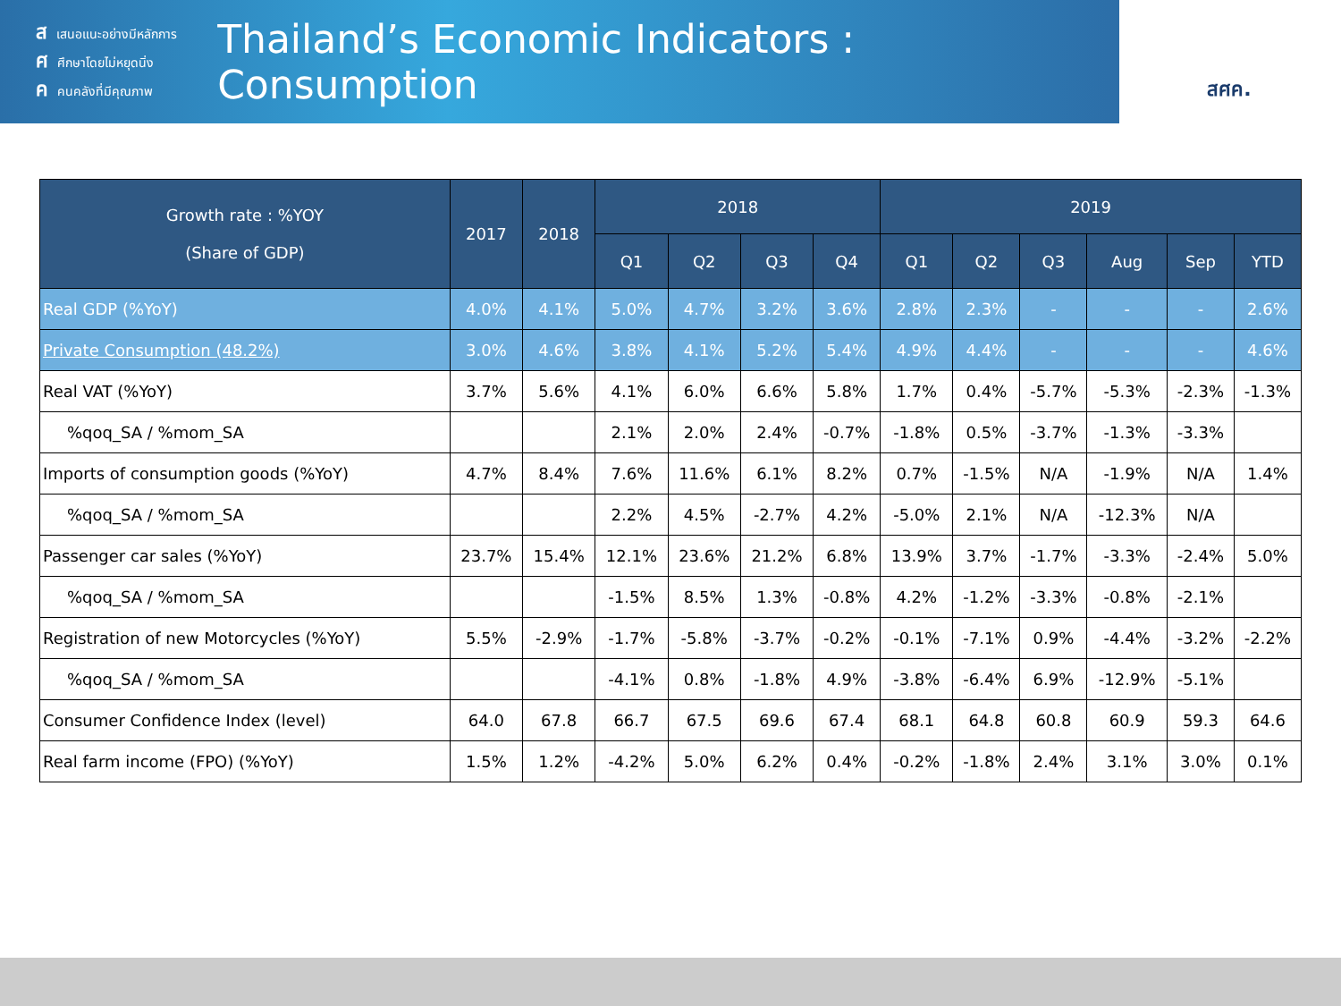สเสนอแนะอย่างมีหลักการ
ศศึกษาโดยไม่หยุดนิ่ง
คคนคลังที่มีคุณภาพ
Thailand’s Economic Indicators : Consumption
สศค.
| Growth rate : %YOY (Share of GDP) | 2017 | 2018 | 2018 | | | | 2019 | | | | | |
| --- | --- | --- | --- | --- | --- | --- | --- | --- | --- | --- | --- | --- |
| | | | Q1 | Q2 | Q3 | Q4 | Q1 | Q2 | Q3 | Aug | Sep | YTD |
| Real GDP (%YoY) | 4.0% | 4.1% | 5.0% | 4.7% | 3.2% | 3.6% | 2.8% | 2.3% | - | - | - | 2.6% |
| Private Consumption (48.2%) | 3.0% | 4.6% | 3.8% | 4.1% | 5.2% | 5.4% | 4.9% | 4.4% | - | - | - | 4.6% |
| Real VAT (%YoY) | 3.7% | 5.6% | 4.1% | 6.0% | 6.6% | 5.8% | 1.7% | 0.4% | -5.7% | -5.3% | -2.3% | -1.3% |
| %qoq_SA / %mom_SA | | | 2.1% | 2.0% | 2.4% | -0.7% | -1.8% | 0.5% | -3.7% | -1.3% | -3.3% | |
| Imports of consumption goods (%YoY) | 4.7% | 8.4% | 7.6% | 11.6% | 6.1% | 8.2% | 0.7% | -1.5% | N/A | -1.9% | N/A | 1.4% |
| %qoq_SA / %mom_SA | | | 2.2% | 4.5% | -2.7% | 4.2% | -5.0% | 2.1% | N/A | -12.3% | N/A | |
| Passenger car sales (%YoY) | 23.7% | 15.4% | 12.1% | 23.6% | 21.2% | 6.8% | 13.9% | 3.7% | -1.7% | -3.3% | -2.4% | 5.0% |
| %qoq_SA / %mom_SA | | | -1.5% | 8.5% | 1.3% | -0.8% | 4.2% | -1.2% | -3.3% | -0.8% | -2.1% | |
| Registration of new Motorcycles (%YoY) | 5.5% | -2.9% | -1.7% | -5.8% | -3.7% | -0.2% | -0.1% | -7.1% | 0.9% | -4.4% | -3.2% | -2.2% |
| %qoq_SA / %mom_SA | | | -4.1% | 0.8% | -1.8% | 4.9% | -3.8% | -6.4% | 6.9% | -12.9% | -5.1% | |
| Consumer Confidence Index (level) | 64.0 | 67.8 | 66.7 | 67.5 | 69.6 | 67.4 | 68.1 | 64.8 | 60.8 | 60.9 | 59.3 | 64.6 |
| Real farm income (FPO) (%YoY) | 1.5% | 1.2% | -4.2% | 5.0% | 6.2% | 0.4% | -0.2% | -1.8% | 2.4% | 3.1% | 3.0% | 0.1% |